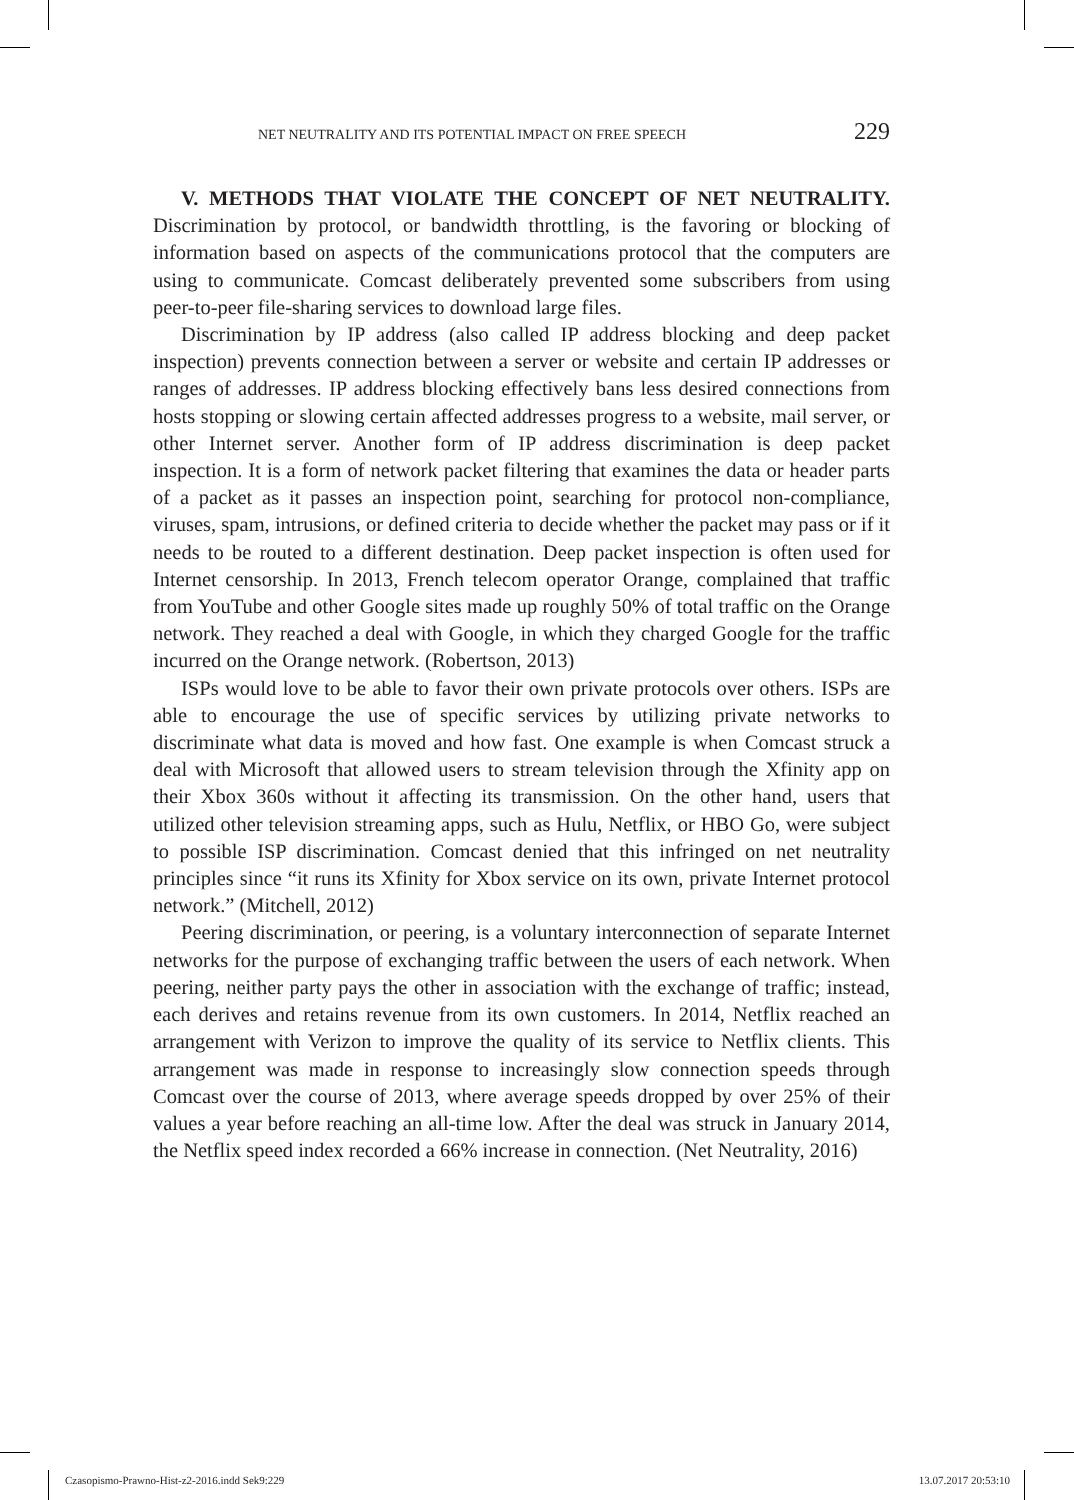NET NEUTRALITY AND ITS POTENTIAL IMPACT ON FREE SPEECH 229
V. METHODS THAT VIOLATE THE CONCEPT OF NET NEUTRALITY. Discrimination by protocol, or bandwidth throttling, is the favoring or blocking of information based on aspects of the communications protocol that the computers are using to communicate. Comcast deliberately prevented some subscribers from using peer-to-peer file-sharing services to download large files.
Discrimination by IP address (also called IP address blocking and deep packet inspection) prevents connection between a server or website and certain IP addresses or ranges of addresses. IP address blocking effectively bans less desired connections from hosts stopping or slowing certain affected addresses progress to a website, mail server, or other Internet server. Another form of IP address discrimination is deep packet inspection. It is a form of network packet filtering that examines the data or header parts of a packet as it passes an inspection point, searching for protocol non-compliance, viruses, spam, intrusions, or defined criteria to decide whether the packet may pass or if it needs to be routed to a different destination. Deep packet inspection is often used for Internet censorship. In 2013, French telecom operator Orange, complained that traffic from YouTube and other Google sites made up roughly 50% of total traffic on the Orange network. They reached a deal with Google, in which they charged Google for the traffic incurred on the Orange network. (Robertson, 2013)
ISPs would love to be able to favor their own private protocols over others. ISPs are able to encourage the use of specific services by utilizing private networks to discriminate what data is moved and how fast. One example is when Comcast struck a deal with Microsoft that allowed users to stream television through the Xfinity app on their Xbox 360s without it affecting its transmission. On the other hand, users that utilized other television streaming apps, such as Hulu, Netflix, or HBO Go, were subject to possible ISP discrimination. Comcast denied that this infringed on net neutrality principles since “it runs its Xfinity for Xbox service on its own, private Internet protocol network.” (Mitchell, 2012)
Peering discrimination, or peering, is a voluntary interconnection of separate Internet networks for the purpose of exchanging traffic between the users of each network. When peering, neither party pays the other in association with the exchange of traffic; instead, each derives and retains revenue from its own customers. In 2014, Netflix reached an arrangement with Verizon to improve the quality of its service to Netflix clients. This arrangement was made in response to increasingly slow connection speeds through Comcast over the course of 2013, where average speeds dropped by over 25% of their values a year before reaching an all-time low. After the deal was struck in January 2014, the Netflix speed index recorded a 66% increase in connection. (Net Neutrality, 2016)
Czasopismo-Prawno-Hist-z2-2016.indd Sek9:229 13.07.2017 20:53:10